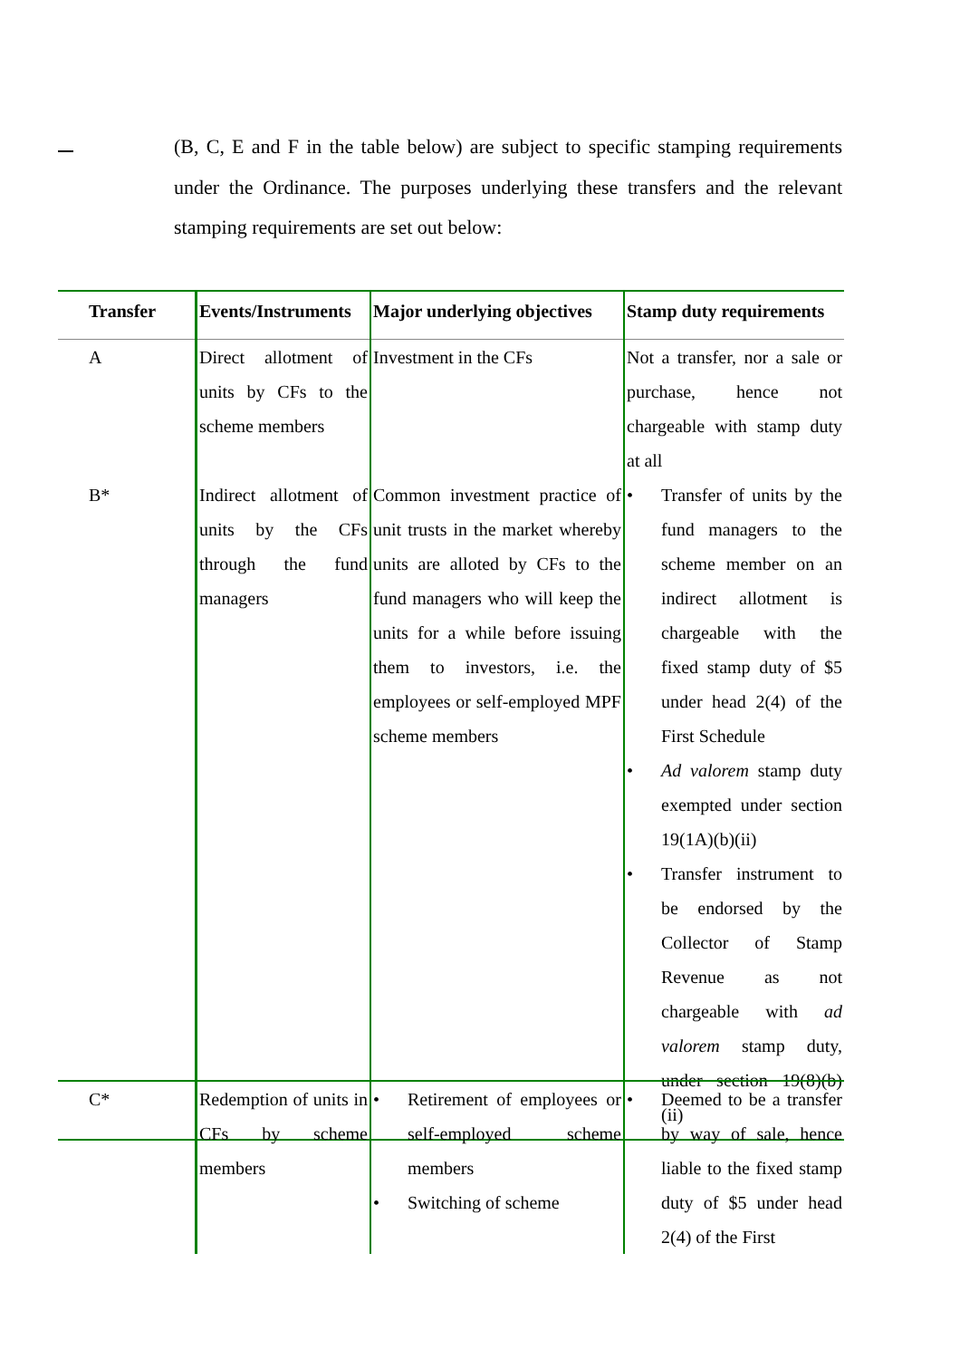(B, C, E and F in the table below) are subject to specific stamping requirements under the Ordinance. The purposes underlying these transfers and the relevant stamping requirements are set out below:
| Transfer | Events/Instruments | Major underlying objectives | Stamp duty requirements |
| --- | --- | --- | --- |
| A | Direct allotment of units by CFs to the scheme members | Investment in the CFs | Not a transfer, nor a sale or purchase, hence not chargeable with stamp duty at all |
| B* | Indirect allotment of units by the CFs through the fund managers | Common investment practice of unit trusts in the market whereby units are alloted by CFs to the fund managers who will keep the units for a while before issuing them to investors, i.e. the employees or self-employed MPF scheme members | • Transfer of units by the fund managers to the scheme member on an indirect allotment is chargeable with the fixed stamp duty of $5 under head 2(4) of the First Schedule • Ad valorem stamp duty exempted under section 19(1A)(b)(ii) • Transfer instrument to be endorsed by the Collector of Stamp Revenue as not chargeable with ad valorem stamp duty, under section 19(8)(b)(ii) |
| C* | Redemption of units in CFs by scheme members | • Retirement of employees or self-employed scheme members • Switching of scheme | • Deemed to be a transfer by way of sale, hence liable to the fixed stamp duty of $5 under head 2(4) of the First |